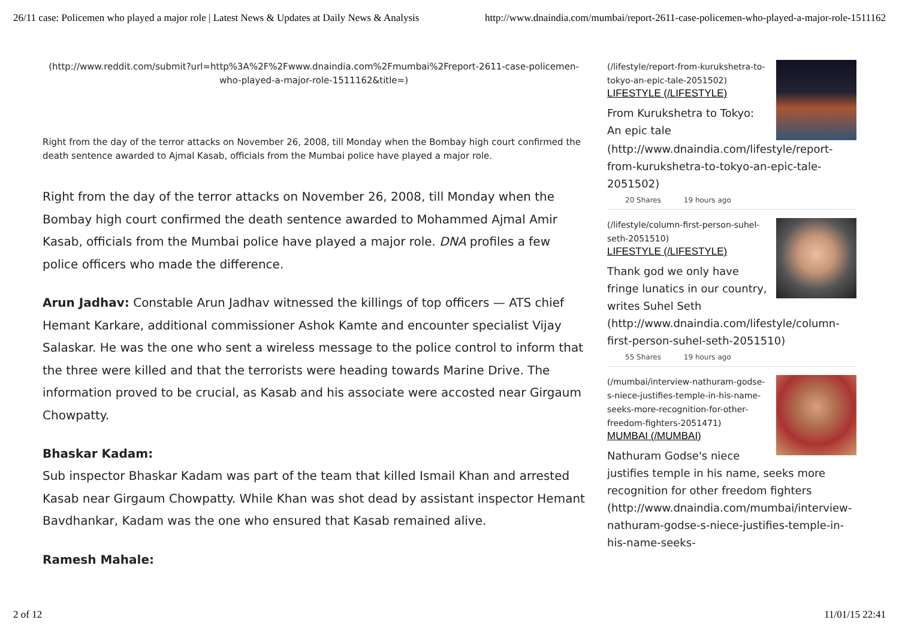26/11 case: Policemen who played a major role | Latest News & Updates at Daily News & Analysis http://www.dnaindia.com/mumbai/report-2611-case-policemen-who-played-a-major-role-1511162
(http://www.reddit.com/submit?url=http%3A%2F%2Fwww.dnaindia.com%2Fmumbai%2Freport-2611-case-policemen-who-played-a-major-role-1511162&title=)
Right from the day of the terror attacks on November 26, 2008, till Monday when the Bombay high court confirmed the death sentence awarded to Ajmal Kasab, officials from the Mumbai police have played a major role.
Right from the day of the terror attacks on November 26, 2008, till Monday when the Bombay high court confirmed the death sentence awarded to Mohammed Ajmal Amir Kasab, officials from the Mumbai police have played a major role. DNA profiles a few police officers who made the difference.
Arun Jadhav: Constable Arun Jadhav witnessed the killings of top officers — ATS chief Hemant Karkare, additional commissioner Ashok Kamte and encounter specialist Vijay Salaskar. He was the one who sent a wireless message to the police control to inform that the three were killed and that the terrorists were heading towards Marine Drive. The information proved to be crucial, as Kasab and his associate were accosted near Girgaum Chowpatty.
Bhaskar Kadam:
Sub inspector Bhaskar Kadam was part of the team that killed Ismail Khan and arrested Kasab near Girgaum Chowpatty. While Khan was shot dead by assistant inspector Hemant Bavdhankar, Kadam was the one who ensured that Kasab remained alive.
Ramesh Mahale:
(/lifestyle/report-from-kurukshetra-to-tokyo-an-epic-tale-2051502)
LIFESTYLE (/LIFESTYLE)
From Kurukshetra to Tokyo: An epic tale (http://www.dnaindia.com/lifestyle/report-from-kurukshetra-to-tokyo-an-epic-tale-2051502)
20 Shares 19 hours ago
(/lifestyle/column-first-person-suhel-seth-2051510)
LIFESTYLE (/LIFESTYLE)
Thank god we only have fringe lunatics in our country, writes Suhel Seth (http://www.dnaindia.com/lifestyle/column-first-person-suhel-seth-2051510)
55 Shares 19 hours ago
(/mumbai/interview-nathuram-godse-s-niece-justifies-temple-in-his-name-seeks-more-recognition-for-other-freedom-fighters-2051471)
MUMBAI (/MUMBAI)
Nathuram Godse's niece justifies temple in his name, seeks more recognition for other freedom fighters (http://www.dnaindia.com/mumbai/interview-nathuram-godse-s-niece-justifies-temple-in-his-name-seeks-
2 of 12 11/01/15 22:41